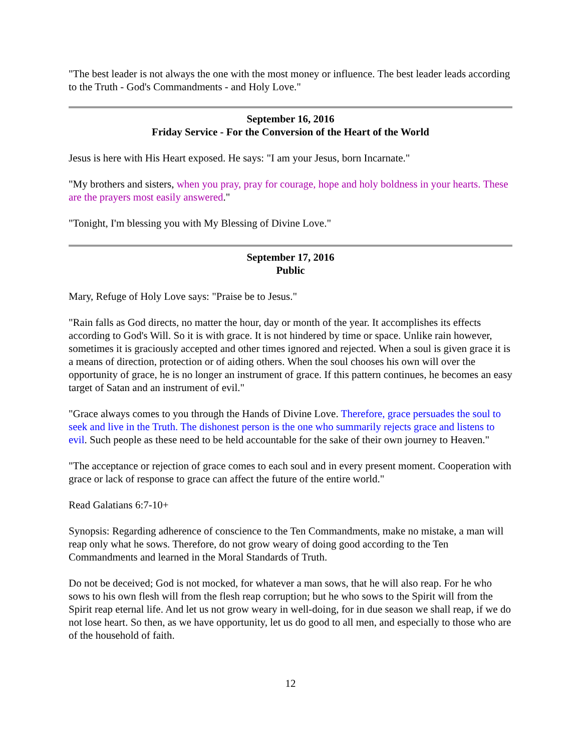"The best leader is not always the one with the most money or influence. The best leader leads according to the Truth - God's Commandments - and Holy Love."
September 16, 2016
Friday Service - For the Conversion of the Heart of the World
Jesus is here with His Heart exposed. He says: "I am your Jesus, born Incarnate."
"My brothers and sisters, when you pray, pray for courage, hope and holy boldness in your hearts. These are the prayers most easily answered."
"Tonight, I'm blessing you with My Blessing of Divine Love."
September 17, 2016
Public
Mary, Refuge of Holy Love says: "Praise be to Jesus."
"Rain falls as God directs, no matter the hour, day or month of the year. It accomplishes its effects according to God's Will. So it is with grace. It is not hindered by time or space. Unlike rain however, sometimes it is graciously accepted and other times ignored and rejected. When a soul is given grace it is a means of direction, protection or of aiding others. When the soul chooses his own will over the opportunity of grace, he is no longer an instrument of grace. If this pattern continues, he becomes an easy target of Satan and an instrument of evil."
"Grace always comes to you through the Hands of Divine Love. Therefore, grace persuades the soul to seek and live in the Truth. The dishonest person is the one who summarily rejects grace and listens to evil. Such people as these need to be held accountable for the sake of their own journey to Heaven."
"The acceptance or rejection of grace comes to each soul and in every present moment. Cooperation with grace or lack of response to grace can affect the future of the entire world."
Read Galatians 6:7-10+
Synopsis: Regarding adherence of conscience to the Ten Commandments, make no mistake, a man will reap only what he sows. Therefore, do not grow weary of doing good according to the Ten Commandments and learned in the Moral Standards of Truth.
Do not be deceived; God is not mocked, for whatever a man sows, that he will also reap. For he who sows to his own flesh will from the flesh reap corruption; but he who sows to the Spirit will from the Spirit reap eternal life. And let us not grow weary in well-doing, for in due season we shall reap, if we do not lose heart. So then, as we have opportunity, let us do good to all men, and especially to those who are of the household of faith.
12